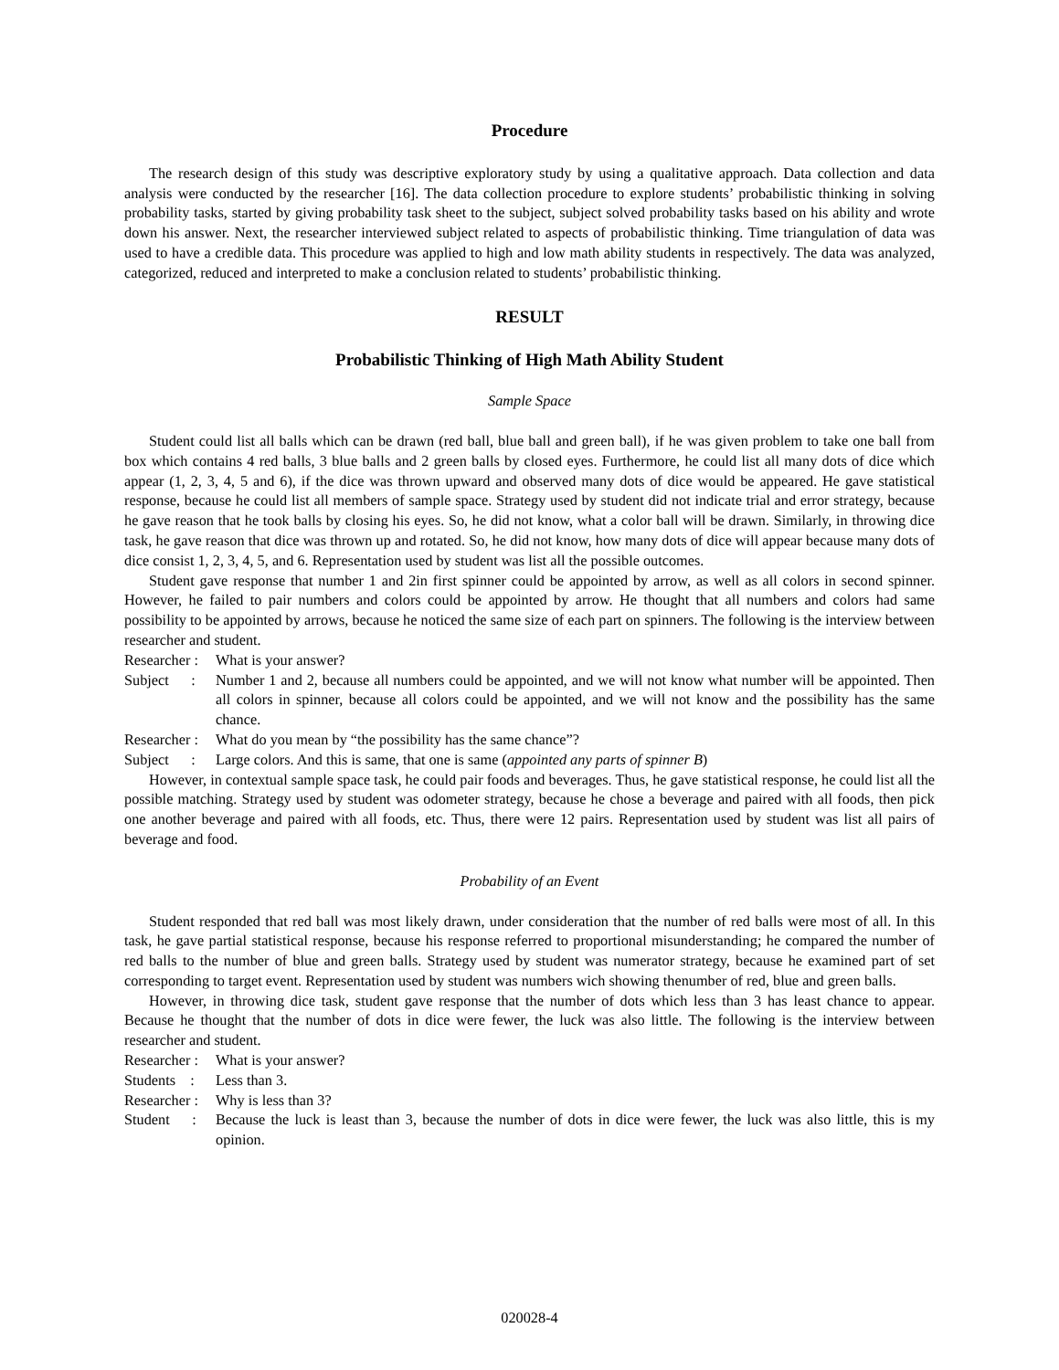Procedure
The research design of this study was descriptive exploratory study by using a qualitative approach. Data collection and data analysis were conducted by the researcher [16]. The data collection procedure to explore students’ probabilistic thinking in solving probability tasks, started by giving probability task sheet to the subject, subject solved probability tasks based on his ability and wrote down his answer. Next, the researcher interviewed subject related to aspects of probabilistic thinking. Time triangulation of data was used to have a credible data. This procedure was applied to high and low math ability students in respectively. The data was analyzed, categorized, reduced and interpreted to make a conclusion related to students’ probabilistic thinking.
RESULT
Probabilistic Thinking of High Math Ability Student
Sample Space
Student could list all balls which can be drawn (red ball, blue ball and green ball), if he was given problem to take one ball from box which contains 4 red balls, 3 blue balls and 2 green balls by closed eyes. Furthermore, he could list all many dots of dice which appear (1, 2, 3, 4, 5 and 6), if the dice was thrown upward and observed many dots of dice would be appeared. He gave statistical response, because he could list all members of sample space. Strategy used by student did not indicate trial and error strategy, because he gave reason that he took balls by closing his eyes. So, he did not know, what a color ball will be drawn. Similarly, in throwing dice task, he gave reason that dice was thrown up and rotated. So, he did not know, how many dots of dice will appear because many dots of dice consist 1, 2, 3, 4, 5, and 6. Representation used by student was list all the possible outcomes.
Student gave response that number 1 and 2in first spinner could be appointed by arrow, as well as all colors in second spinner. However, he failed to pair numbers and colors could be appointed by arrow. He thought that all numbers and colors had same possibility to be appointed by arrows, because he noticed the same size of each part on spinners. The following is the interview between researcher and student.
Researcher : What is your answer?
Subject : Number 1 and 2, because all numbers could be appointed, and we will not know what number will be appointed. Then all colors in spinner, because all colors could be appointed, and we will not know and the possibility has the same chance.
Researcher : What do you mean by “the possibility has the same chance”?
Subject : Large colors. And this is same, that one is same (appointed any parts of spinner B)
However, in contextual sample space task, he could pair foods and beverages. Thus, he gave statistical response, he could list all the possible matching. Strategy used by student was odometer strategy, because he chose a beverage and paired with all foods, then pick one another beverage and paired with all foods, etc. Thus, there were 12 pairs. Representation used by student was list all pairs of beverage and food.
Probability of an Event
Student responded that red ball was most likely drawn, under consideration that the number of red balls were most of all. In this task, he gave partial statistical response, because his response referred to proportional misunderstanding; he compared the number of red balls to the number of blue and green balls. Strategy used by student was numerator strategy, because he examined part of set corresponding to target event. Representation used by student was numbers wich showing thenumber of red, blue and green balls.
However, in throwing dice task, student gave response that the number of dots which less than 3 has least chance to appear. Because he thought that the number of dots in dice were fewer, the luck was also little. The following is the interview between researcher and student.
Researcher : What is your answer?
Students : Less than 3.
Researcher : Why is less than 3?
Student : Because the luck is least than 3, because the number of dots in dice were fewer, the luck was also little, this is my opinion.
020028-4